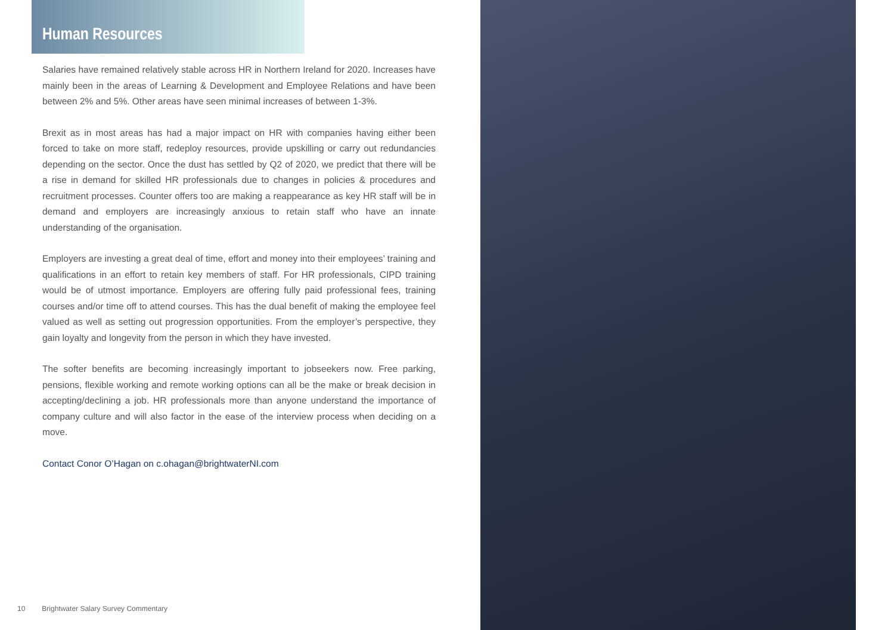Human Resources
Salaries have remained relatively stable across HR in Northern Ireland for 2020. Increases have mainly been in the areas of Learning & Development and Employee Relations and have been between 2% and 5%. Other areas have seen minimal increases of between 1-3%.
Brexit as in most areas has had a major impact on HR with companies having either been forced to take on more staff, redeploy resources, provide upskilling or carry out redundancies depending on the sector. Once the dust has settled by Q2 of 2020, we predict that there will be a rise in demand for skilled HR professionals due to changes in policies & procedures and recruitment processes. Counter offers too are making a reappearance as key HR staff will be in demand and employers are increasingly anxious to retain staff who have an innate understanding of the organisation.
Employers are investing a great deal of time, effort and money into their employees’ training and qualifications in an effort to retain key members of staff. For HR professionals, CIPD training would be of utmost importance. Employers are offering fully paid professional fees, training courses and/or time off to attend courses. This has the dual benefit of making the employee feel valued as well as setting out progression opportunities. From the employer’s perspective, they gain loyalty and longevity from the person in which they have invested.
The softer benefits are becoming increasingly important to jobseekers now. Free parking, pensions, flexible working and remote working options can all be the make or break decision in accepting/declining a job. HR professionals more than anyone understand the importance of company culture and will also factor in the ease of the interview process when deciding on a move.
Contact Conor O’Hagan on c.ohagan@brightwaterNI.com
10 Brightwater Salary Survey Commentary